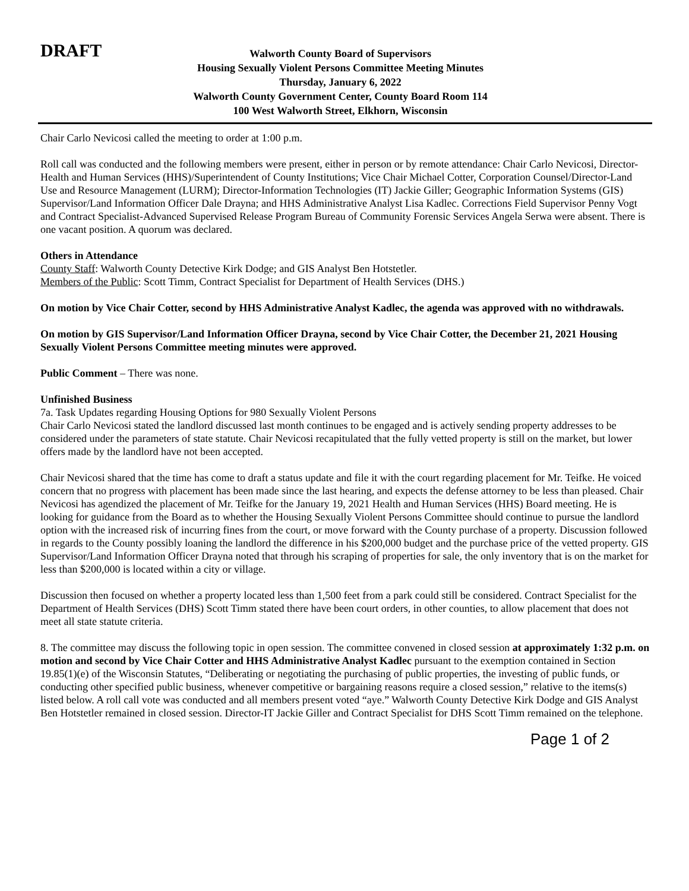DRAFT
Walworth County Board of Supervisors
Housing Sexually Violent Persons Committee Meeting Minutes
Thursday, January 6, 2022
Walworth County Government Center, County Board Room 114
100 West Walworth Street, Elkhorn, Wisconsin
Chair Carlo Nevicosi called the meeting to order at 1:00 p.m.
Roll call was conducted and the following members were present, either in person or by remote attendance: Chair Carlo Nevicosi, Director-Health and Human Services (HHS)/Superintendent of County Institutions; Vice Chair Michael Cotter, Corporation Counsel/Director-Land Use and Resource Management (LURM); Director-Information Technologies (IT) Jackie Giller; Geographic Information Systems (GIS) Supervisor/Land Information Officer Dale Drayna; and HHS Administrative Analyst Lisa Kadlec. Corrections Field Supervisor Penny Vogt and Contract Specialist-Advanced Supervised Release Program Bureau of Community Forensic Services Angela Serwa were absent. There is one vacant position. A quorum was declared.
Others in Attendance
County Staff: Walworth County Detective Kirk Dodge; and GIS Analyst Ben Hotstetler.
Members of the Public: Scott Timm, Contract Specialist for Department of Health Services (DHS.)
On motion by Vice Chair Cotter, second by HHS Administrative Analyst Kadlec, the agenda was approved with no withdrawals.
On motion by GIS Supervisor/Land Information Officer Drayna, second by Vice Chair Cotter, the December 21, 2021 Housing Sexually Violent Persons Committee meeting minutes were approved.
Public Comment – There was none.
Unfinished Business
7a. Task Updates regarding Housing Options for 980 Sexually Violent Persons
Chair Carlo Nevicosi stated the landlord discussed last month continues to be engaged and is actively sending property addresses to be considered under the parameters of state statute. Chair Nevicosi recapitulated that the fully vetted property is still on the market, but lower offers made by the landlord have not been accepted.
Chair Nevicosi shared that the time has come to draft a status update and file it with the court regarding placement for Mr. Teifke. He voiced concern that no progress with placement has been made since the last hearing, and expects the defense attorney to be less than pleased. Chair Nevicosi has agendized the placement of Mr. Teifke for the January 19, 2021 Health and Human Services (HHS) Board meeting. He is looking for guidance from the Board as to whether the Housing Sexually Violent Persons Committee should continue to pursue the landlord option with the increased risk of incurring fines from the court, or move forward with the County purchase of a property. Discussion followed in regards to the County possibly loaning the landlord the difference in his $200,000 budget and the purchase price of the vetted property. GIS Supervisor/Land Information Officer Drayna noted that through his scraping of properties for sale, the only inventory that is on the market for less than $200,000 is located within a city or village.
Discussion then focused on whether a property located less than 1,500 feet from a park could still be considered. Contract Specialist for the Department of Health Services (DHS) Scott Timm stated there have been court orders, in other counties, to allow placement that does not meet all state statute criteria.
8. The committee may discuss the following topic in open session. The committee convened in closed session at approximately 1:32 p.m. on motion and second by Vice Chair Cotter and HHS Administrative Analyst Kadlec pursuant to the exemption contained in Section 19.85(1)(e) of the Wisconsin Statutes, “Deliberating or negotiating the purchasing of public properties, the investing of public funds, or conducting other specified public business, whenever competitive or bargaining reasons require a closed session,” relative to the items(s) listed below. A roll call vote was conducted and all members present voted “aye.” Walworth County Detective Kirk Dodge and GIS Analyst Ben Hotstetler remained in closed session. Director-IT Jackie Giller and Contract Specialist for DHS Scott Timm remained on the telephone.
Page 1 of 2